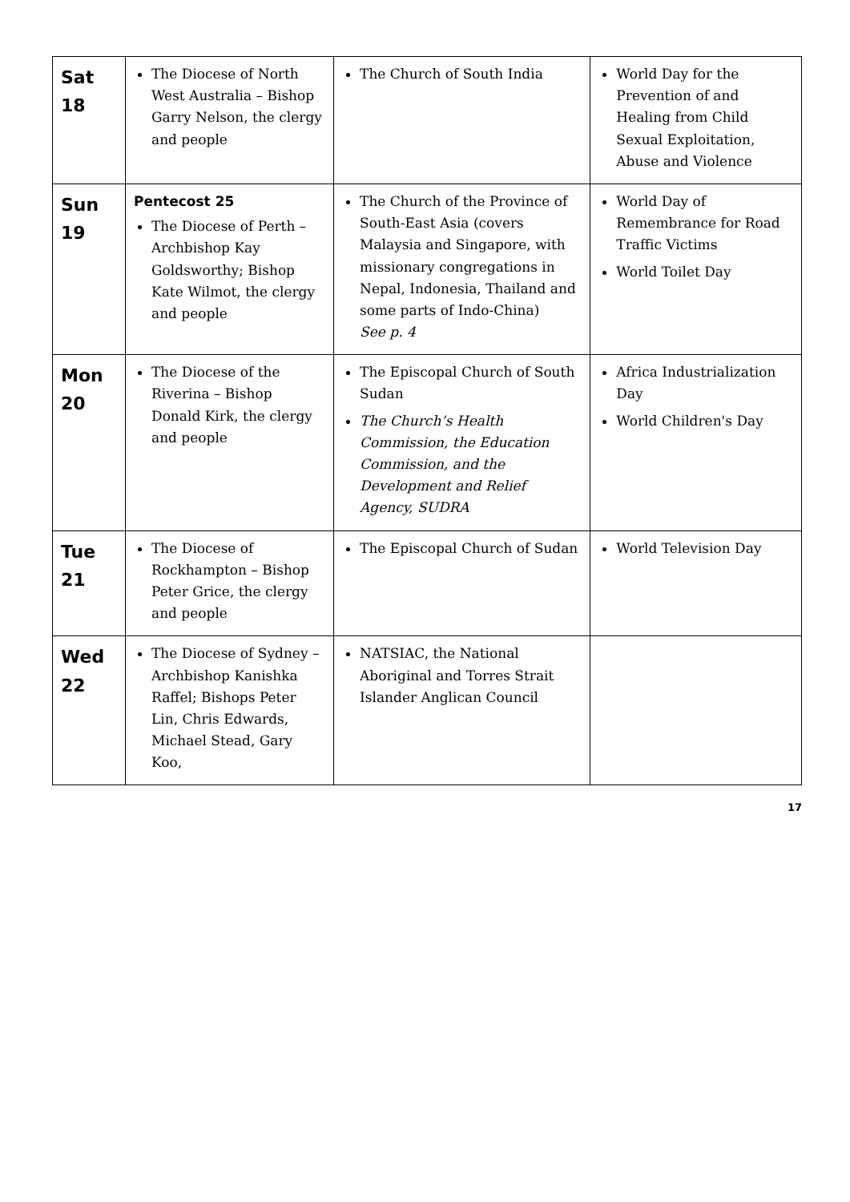| Sat 18 | The Diocese of North West Australia – Bishop Garry Nelson, the clergy and people | The Church of South India | World Day for the Prevention of and Healing from Child Sexual Exploitation, Abuse and Violence |
| Sun 19 | Pentecost 25 The Diocese of Perth – Archbishop Kay Goldsworthy; Bishop Kate Wilmot, the clergy and people | The Church of the Province of South-East Asia (covers Malaysia and Singapore, with missionary congregations in Nepal, Indonesia, Thailand and some parts of Indo-China) See p. 4 | World Day of Remembrance for Road Traffic Victims World Toilet Day |
| Mon 20 | The Diocese of the Riverina – Bishop Donald Kirk, the clergy and people | The Episcopal Church of South Sudan The Church’s Health Commission, the Education Commission, and the Development and Relief Agency, SUDRA | Africa Industrialization Day World Children's Day |
| Tue 21 | The Diocese of Rockhampton – Bishop Peter Grice, the clergy and people | The Episcopal Church of Sudan | World Television Day |
| Wed 22 | The Diocese of Sydney – Archbishop Kanishka Raffel; Bishops Peter Lin, Chris Edwards, Michael Stead, Gary Koo, | NATSIAC, the National Aboriginal and Torres Strait Islander Anglican Council | |
17